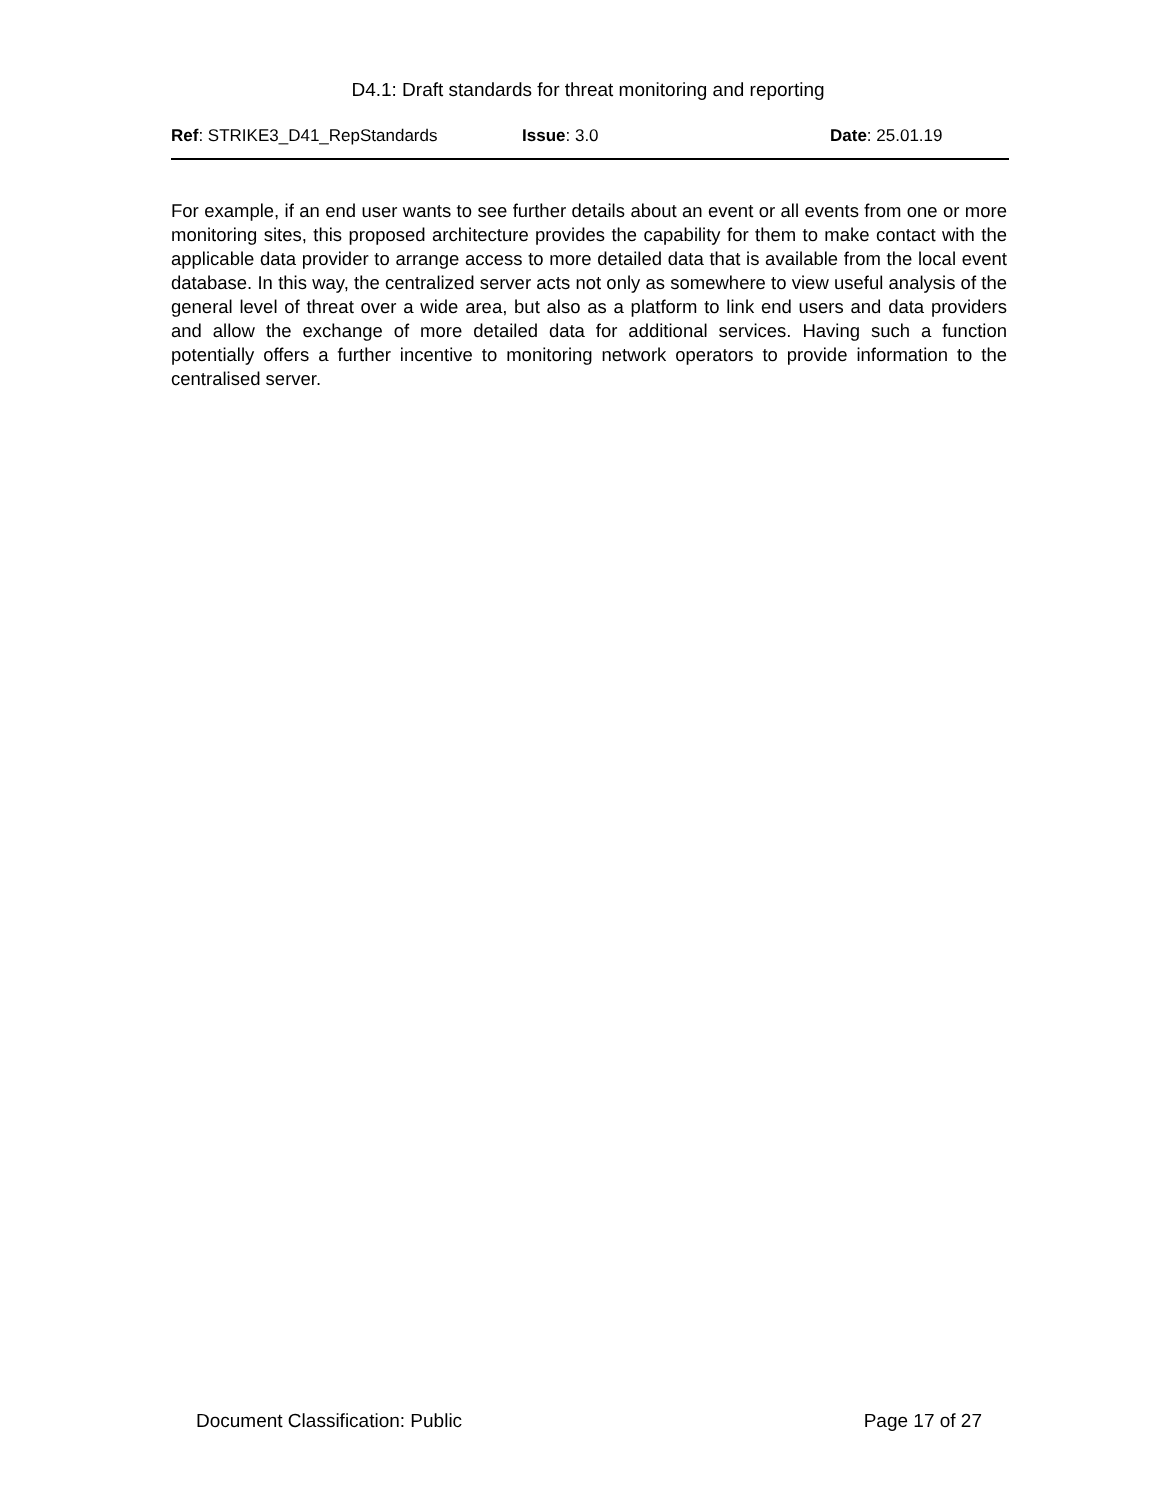D4.1: Draft standards for threat monitoring and reporting
Ref: STRIKE3_D41_RepStandards Issue: 3.0 Date: 25.01.19
For example, if an end user wants to see further details about an event or all events from one or more monitoring sites, this proposed architecture provides the capability for them to make contact with the applicable data provider to arrange access to more detailed data that is available from the local event database. In this way, the centralized server acts not only as somewhere to view useful analysis of the general level of threat over a wide area, but also as a platform to link end users and data providers and allow the exchange of more detailed data for additional services. Having such a function potentially offers a further incentive to monitoring network operators to provide information to the centralised server.
Document Classification: Public Page 17 of 27